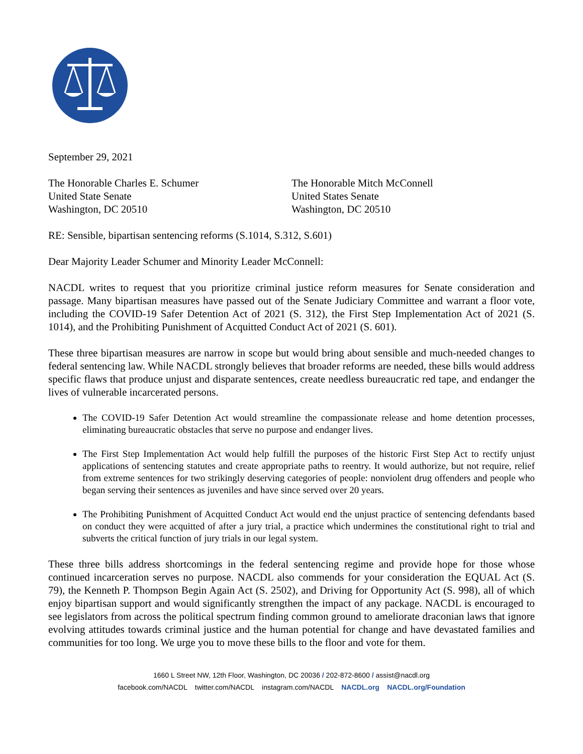September 29, 2021
The Honorable Charles E. Schumer
United State Senate
Washington, DC 20510
The Honorable Mitch McConnell
United States Senate
Washington, DC 20510
RE: Sensible, bipartisan sentencing reforms (S.1014, S.312, S.601)
Dear Majority Leader Schumer and Minority Leader McConnell:
NACDL writes to request that you prioritize criminal justice reform measures for Senate consideration and passage. Many bipartisan measures have passed out of the Senate Judiciary Committee and warrant a floor vote, including the COVID-19 Safer Detention Act of 2021 (S. 312), the First Step Implementation Act of 2021 (S. 1014), and the Prohibiting Punishment of Acquitted Conduct Act of 2021 (S. 601).
These three bipartisan measures are narrow in scope but would bring about sensible and much-needed changes to federal sentencing law. While NACDL strongly believes that broader reforms are needed, these bills would address specific flaws that produce unjust and disparate sentences, create needless bureaucratic red tape, and endanger the lives of vulnerable incarcerated persons.
The COVID-19 Safer Detention Act would streamline the compassionate release and home detention processes, eliminating bureaucratic obstacles that serve no purpose and endanger lives.
The First Step Implementation Act would help fulfill the purposes of the historic First Step Act to rectify unjust applications of sentencing statutes and create appropriate paths to reentry. It would authorize, but not require, relief from extreme sentences for two strikingly deserving categories of people: nonviolent drug offenders and people who began serving their sentences as juveniles and have since served over 20 years.
The Prohibiting Punishment of Acquitted Conduct Act would end the unjust practice of sentencing defendants based on conduct they were acquitted of after a jury trial, a practice which undermines the constitutional right to trial and subverts the critical function of jury trials in our legal system.
These three bills address shortcomings in the federal sentencing regime and provide hope for those whose continued incarceration serves no purpose. NACDL also commends for your consideration the EQUAL Act (S. 79), the Kenneth P. Thompson Begin Again Act (S. 2502), and Driving for Opportunity Act (S. 998), all of which enjoy bipartisan support and would significantly strengthen the impact of any package. NACDL is encouraged to see legislators from across the political spectrum finding common ground to ameliorate draconian laws that ignore evolving attitudes towards criminal justice and the human potential for change and have devastated families and communities for too long. We urge you to move these bills to the floor and vote for them.
1660 L Street NW, 12th Floor, Washington, DC 20036 / 202-872-8600 / assist@nacdl.org
facebook.com/NACDL twitter.com/NACDL instagram.com/NACDL NACDL.org NACDL.org/Foundation